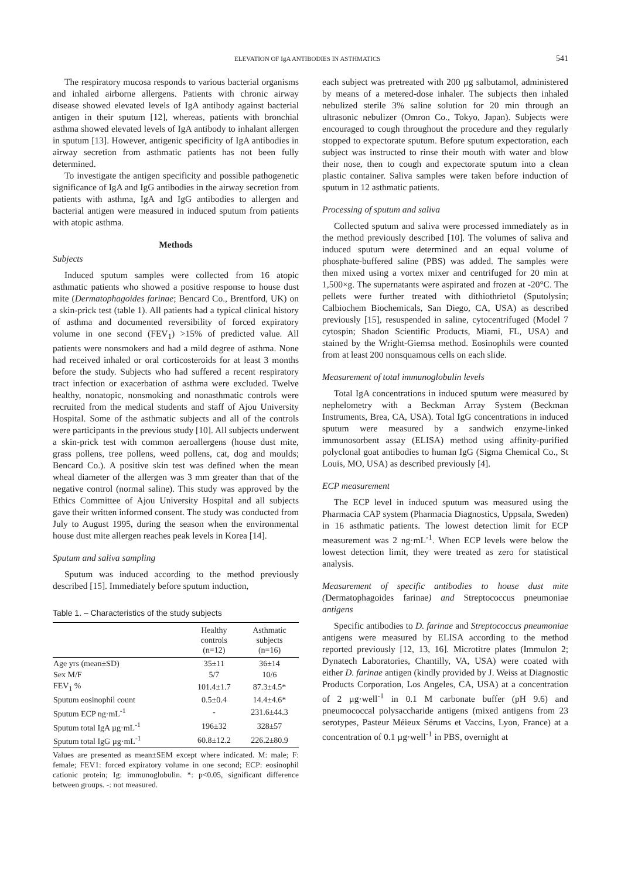ELEVATION OF IgA ANTIBODIES IN ASTHMATICS 541
The respiratory mucosa responds to various bacterial organisms and inhaled airborne allergens. Patients with chronic airway disease showed elevated levels of IgA antibody against bacterial antigen in their sputum [12], whereas, patients with bronchial asthma showed elevated levels of IgA antibody to inhalant allergen in sputum [13]. However, antigenic specificity of IgA antibodies in airway secretion from asthmatic patients has not been fully determined.
To investigate the antigen specificity and possible pathogenetic significance of IgA and IgG antibodies in the airway secretion from patients with asthma, IgA and IgG antibodies to allergen and bacterial antigen were measured in induced sputum from patients with atopic asthma.
Methods
Subjects
Induced sputum samples were collected from 16 atopic asthmatic patients who showed a positive response to house dust mite (Dermatophagoides farinae; Bencard Co., Brentford, UK) on a skin-prick test (table 1). All patients had a typical clinical history of asthma and documented reversibility of forced expiratory volume in one second (FEV<sub>1</sub>) >15% of predicted value. All patients were nonsmokers and had a mild degree of asthma. None had received inhaled or oral corticosteroids for at least 3 months before the study. Subjects who had suffered a recent respiratory tract infection or exacerbation of asthma were excluded. Twelve healthy, nonatopic, nonsmoking and nonasthmatic controls were recruited from the medical students and staff of Ajou University Hospital. Some of the asthmatic subjects and all of the controls were participants in the previous study [10]. All subjects underwent a skin-prick test with common aeroallergens (house dust mite, grass pollens, tree pollens, weed pollens, cat, dog and moulds; Bencard Co.). A positive skin test was defined when the mean wheal diameter of the allergen was 3 mm greater than that of the negative control (normal saline). This study was approved by the Ethics Committee of Ajou University Hospital and all subjects gave their written informed consent. The study was conducted from July to August 1995, during the season when the environmental house dust mite allergen reaches peak levels in Korea [14].
Sputum and saliva sampling
Sputum was induced according to the method previously described [15]. Immediately before sputum induction,
Table 1. – Characteristics of the study subjects
| | Healthy controls (n=12) | Asthmatic subjects (n=16) |
| --- | --- | --- |
| Age yrs (mean±SD) | 35±11 | 36±14 |
| Sex M/F | 5/7 | 10/6 |
| FEV<sub>1</sub> % | 101.4±1.7 | 87.3±4.5* |
| Sputum eosinophil count | 0.5±0.4 | 14.4±4.6* |
| Sputum ECP ng·mL<sup>-1</sup> | - | 231.6±44.3 |
| Sputum total IgA µg·mL<sup>-1</sup> | 196±32 | 328±57 |
| Sputum total IgG µg·mL<sup>-1</sup> | 60.8±12.2 | 226.2±80.9 |
Values are presented as mean±SEM except where indicated. M: male; F: female; FEV1: forced expiratory volume in one second; ECP: eosinophil cationic protein; Ig: immunoglobulin. *: p<0.05, significant difference between groups. -: not measured.
each subject was pretreated with 200 µg salbutamol, administered by means of a metered-dose inhaler. The subjects then inhaled nebulized sterile 3% saline solution for 20 min through an ultrasonic nebulizer (Omron Co., Tokyo, Japan). Subjects were encouraged to cough throughout the procedure and they regularly stopped to expectorate sputum. Before sputum expectoration, each subject was instructed to rinse their mouth with water and blow their nose, then to cough and expectorate sputum into a clean plastic container. Saliva samples were taken before induction of sputum in 12 asthmatic patients.
Processing of sputum and saliva
Collected sputum and saliva were processed immediately as in the method previously described [10]. The volumes of saliva and induced sputum were determined and an equal volume of phosphate-buffered saline (PBS) was added. The samples were then mixed using a vortex mixer and centrifuged for 20 min at 1,500×g. The supernatants were aspirated and frozen at -20°C. The pellets were further treated with dithiothrietol (Sputolysin; Calbiochem Biochemicals, San Diego, CA, USA) as described previously [15], resuspended in saline, cytocentrifuged (Model 7 cytospin; Shadon Scientific Products, Miami, FL, USA) and stained by the Wright-Giemsa method. Eosinophils were counted from at least 200 nonsquamous cells on each slide.
Measurement of total immunoglobulin levels
Total IgA concentrations in induced sputum were measured by nephelometry with a Beckman Array System (Beckman Instruments, Brea, CA, USA). Total IgG concentrations in induced sputum were measured by a sandwich enzyme-linked immunosorbent assay (ELISA) method using affinity-purified polyclonal goat antibodies to human IgG (Sigma Chemical Co., St Louis, MO, USA) as described previously [4].
ECP measurement
The ECP level in induced sputum was measured using the Pharmacia CAP system (Pharmacia Diagnostics, Uppsala, Sweden) in 16 asthmatic patients. The lowest detection limit for ECP measurement was 2 ng·mL<sup>-1</sup>. When ECP levels were below the lowest detection limit, they were treated as zero for statistical analysis.
Measurement of specific antibodies to house dust mite (Dermatophagoides farinae) and Streptococcus pneumoniae antigens
Specific antibodies to D. farinae and Streptococcus pneumoniae antigens were measured by ELISA according to the method reported previously [12, 13, 16]. Microtitre plates (Immulon 2; Dynatech Laboratories, Chantilly, VA, USA) were coated with either D. farinae antigen (kindly provided by J. Weiss at Diagnostic Products Corporation, Los Angeles, CA, USA) at a concentration of 2 µg·well<sup>-1</sup> in 0.1 M carbonate buffer (pH 9.6) and pneumococcal polysaccharide antigens (mixed antigens from 23 serotypes, Pasteur Méieux Sérums et Vaccins, Lyon, France) at a concentration of 0.1 µg·well<sup>-1</sup> in PBS, overnight at